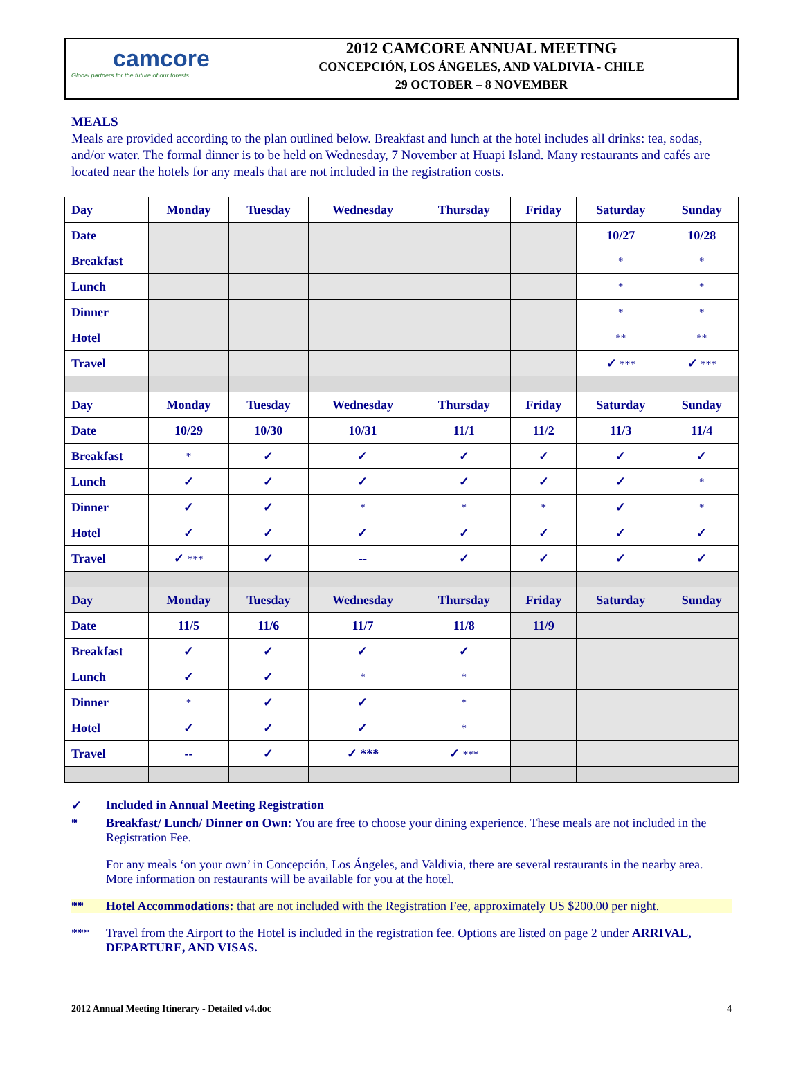camcore
Global partners for the future of our forests
2012 CAMCORE ANNUAL MEETING
CONCEPCIÓN, LOS ÁNGELES, AND VALDIVIA - CHILE
29 OCTOBER – 8 NOVEMBER
MEALS
Meals are provided according to the plan outlined below. Breakfast and lunch at the hotel includes all drinks: tea, sodas, and/or water. The formal dinner is to be held on Wednesday, 7 November at Huapi Island. Many restaurants and cafés are located near the hotels for any meals that are not included in the registration costs.
| Day | Monday | Tuesday | Wednesday | Thursday | Friday | Saturday | Sunday |
| --- | --- | --- | --- | --- | --- | --- | --- |
| Date | | | | | | 10/27 | 10/28 |
| Breakfast | | | | | | * | * |
| Lunch | | | | | | * | * |
| Dinner | | | | | | * | * |
| Hotel | | | | | | ** | ** |
| Travel | | | | | | ✓ *** | ✓ *** |
| Day | Monday | Tuesday | Wednesday | Thursday | Friday | Saturday | Sunday |
| Date | 10/29 | 10/30 | 10/31 | 11/1 | 11/2 | 11/3 | 11/4 |
| Breakfast | * | ✓ | ✓ | ✓ | ✓ | ✓ | ✓ |
| Lunch | ✓ | ✓ | ✓ | ✓ | ✓ | ✓ | * |
| Dinner | ✓ | ✓ | * | * | * | ✓ | * |
| Hotel | ✓ | ✓ | ✓ | ✓ | ✓ | ✓ | ✓ |
| Travel | ✓ *** | ✓ | -- | ✓ | ✓ | ✓ | ✓ |
| Day | Monday | Tuesday | Wednesday | Thursday | Friday | Saturday | Sunday |
| Date | 11/5 | 11/6 | 11/7 | 11/8 | 11/9 | | |
| Breakfast | ✓ | ✓ | ✓ | ✓ | | | |
| Lunch | ✓ | ✓ | * | * | | | |
| Dinner | * | ✓ | ✓ | * | | | |
| Hotel | ✓ | ✓ | ✓ | * | | | |
| Travel | -- | ✓ | ✓ *** | ✓ *** | | | |
✓ Included in Annual Meeting Registration
* Breakfast/ Lunch/ Dinner on Own: You are free to choose your dining experience. These meals are not included in the Registration Fee.
For any meals ‘on your own’ in Concepción, Los Ángeles, and Valdivia, there are several restaurants in the nearby area. More information on restaurants will be available for you at the hotel.
** Hotel Accommodations: that are not included with the Registration Fee, approximately US $200.00 per night.
*** Travel from the Airport to the Hotel is included in the registration fee. Options are listed on page 2 under ARRIVAL, DEPARTURE, AND VISAS.
2012 Annual Meeting Itinerary - Detailed v4.doc 4